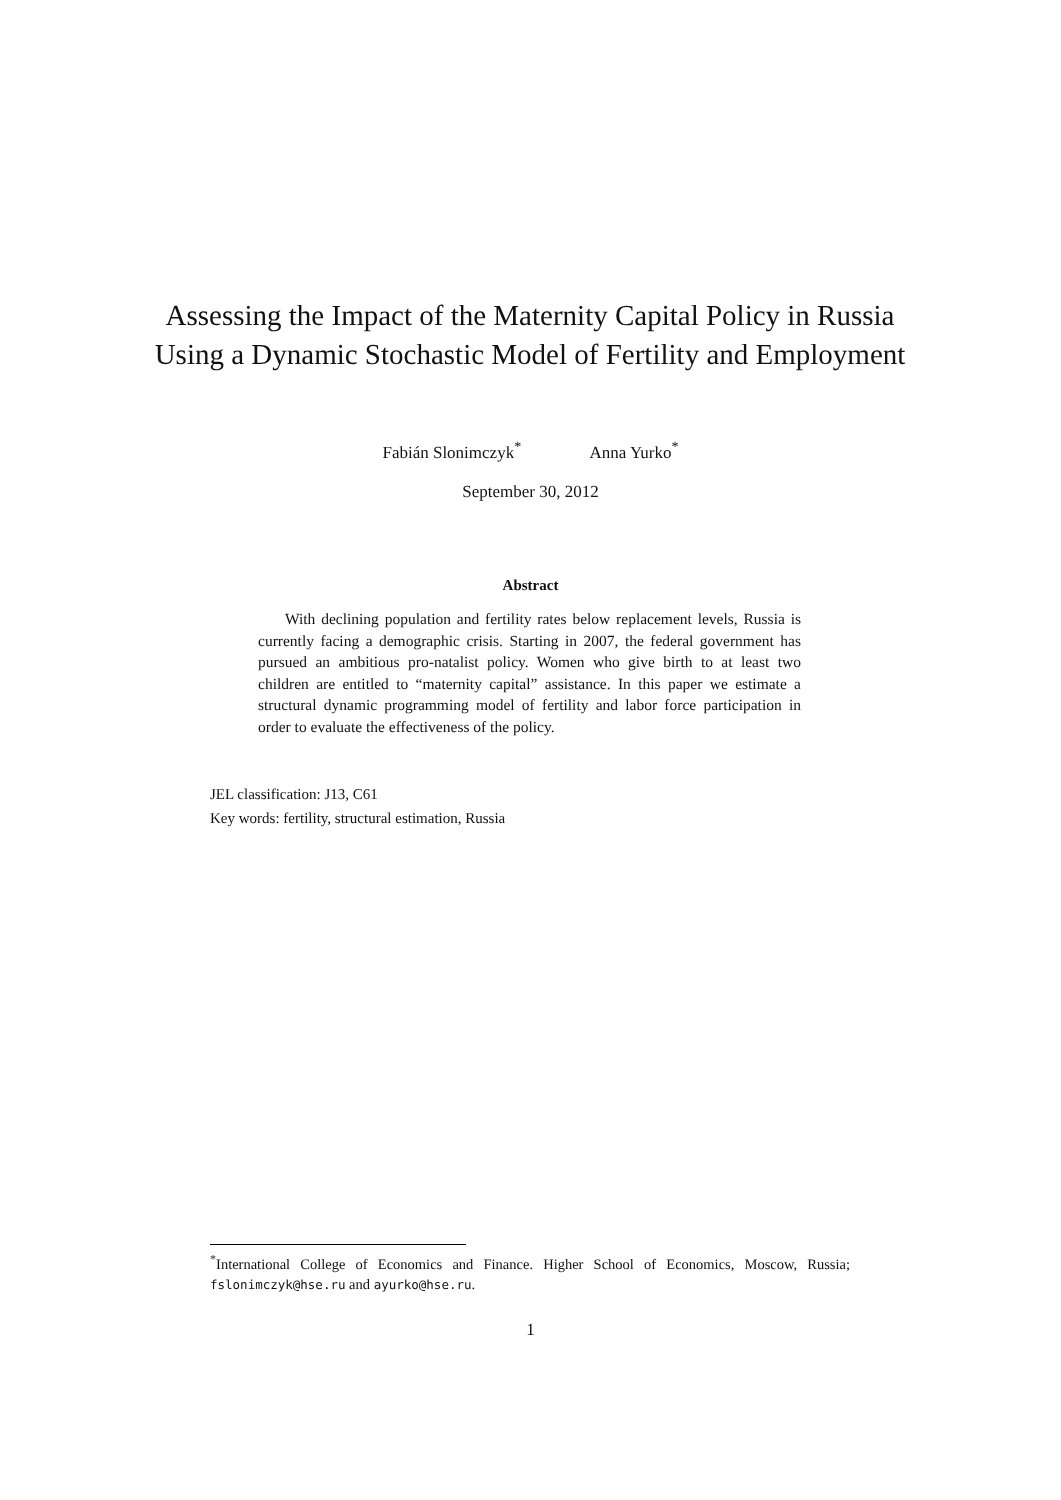Assessing the Impact of the Maternity Capital Policy in Russia Using a Dynamic Stochastic Model of Fertility and Employment
Fabián Slonimczyk<sup>*</sup> Anna Yurko<sup>*</sup>
September 30, 2012
Abstract
With declining population and fertility rates below replacement levels, Russia is currently facing a demographic crisis. Starting in 2007, the federal government has pursued an ambitious pro-natalist policy. Women who give birth to at least two children are entitled to “maternity capital” assistance. In this paper we estimate a structural dynamic programming model of fertility and labor force participation in order to evaluate the effectiveness of the policy.
JEL classification: J13, C61
Key words: fertility, structural estimation, Russia
<sup>*</sup> International College of Economics and Finance. Higher School of Economics, Moscow, Russia; fslonimczyk@hse.ru and ayurko@hse.ru.
1